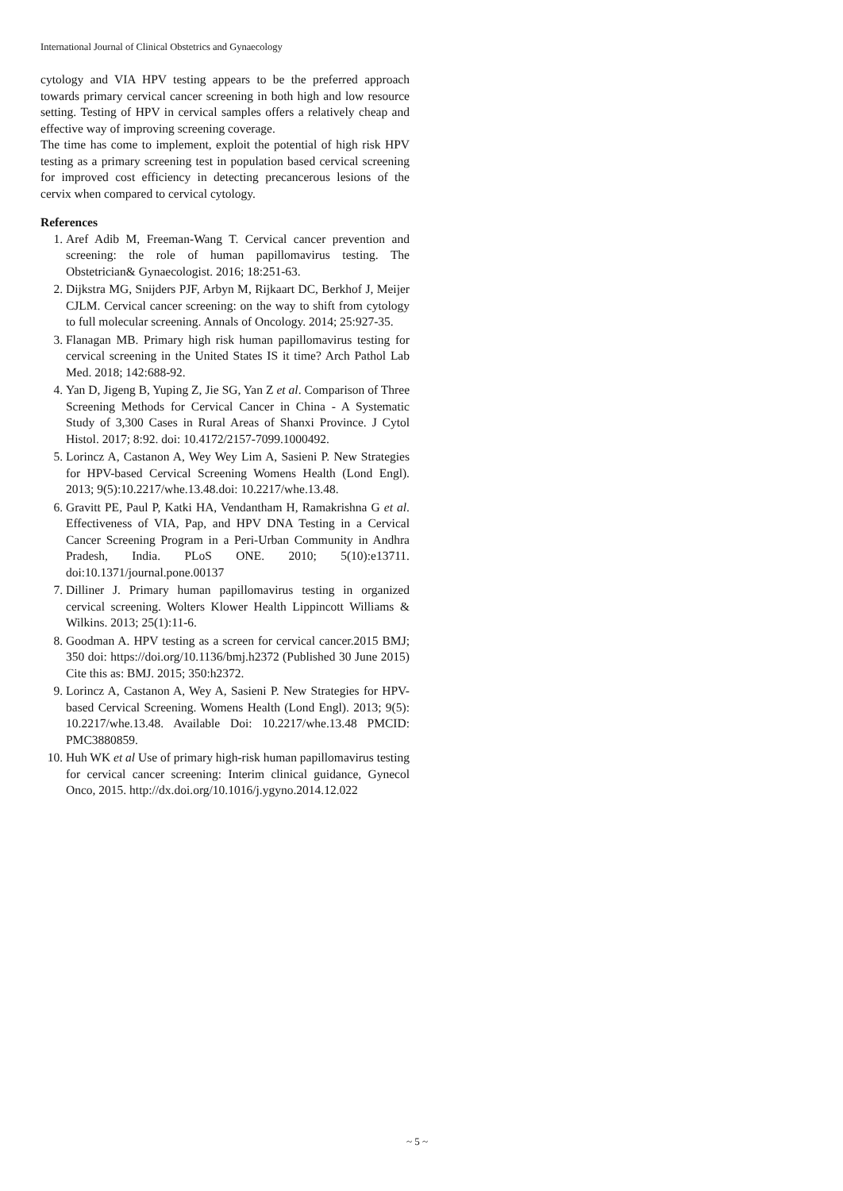International Journal of Clinical Obstetrics and Gynaecology
cytology and VIA HPV testing appears to be the preferred approach towards primary cervical cancer screening in both high and low resource setting. Testing of HPV in cervical samples offers a relatively cheap and effective way of improving screening coverage.
The time has come to implement, exploit the potential of high risk HPV testing as a primary screening test in population based cervical screening for improved cost efficiency in detecting precancerous lesions of the cervix when compared to cervical cytology.
References
1. Aref Adib M, Freeman-Wang T. Cervical cancer prevention and screening: the role of human papillomavirus testing. The Obstetrician& Gynaecologist. 2016; 18:251-63.
2. Dijkstra MG, Snijders PJF, Arbyn M, Rijkaart DC, Berkhof J, Meijer CJLM. Cervical cancer screening: on the way to shift from cytology to full molecular screening. Annals of Oncology. 2014; 25:927-35.
3. Flanagan MB. Primary high risk human papillomavirus testing for cervical screening in the United States IS it time? Arch Pathol Lab Med. 2018; 142:688-92.
4. Yan D, Jigeng B, Yuping Z, Jie SG, Yan Z et al. Comparison of Three Screening Methods for Cervical Cancer in China - A Systematic Study of 3,300 Cases in Rural Areas of Shanxi Province. J Cytol Histol. 2017; 8:92. doi: 10.4172/2157-7099.1000492.
5. Lorincz A, Castanon A, Wey Wey Lim A, Sasieni P. New Strategies for HPV-based Cervical Screening Womens Health (Lond Engl). 2013; 9(5):10.2217/whe.13.48.doi: 10.2217/whe.13.48.
6. Gravitt PE, Paul P, Katki HA, Vendantham H, Ramakrishna G et al. Effectiveness of VIA, Pap, and HPV DNA Testing in a Cervical Cancer Screening Program in a Peri-Urban Community in Andhra Pradesh, India. PLoS ONE. 2010; 5(10):e13711. doi:10.1371/journal.pone.00137
7. Dilliner J. Primary human papillomavirus testing in organized cervical screening. Wolters Klower Health Lippincott Williams & Wilkins. 2013; 25(1):11-6.
8. Goodman A. HPV testing as a screen for cervical cancer.2015 BMJ; 350 doi: https://doi.org/10.1136/bmj.h2372 (Published 30 June 2015) Cite this as: BMJ. 2015; 350:h2372.
9. Lorincz A, Castanon A, Wey A, Sasieni P. New Strategies for HPV-based Cervical Screening. Womens Health (Lond Engl). 2013; 9(5): 10.2217/whe.13.48. Available Doi: 10.2217/whe.13.48 PMCID: PMC3880859.
10. Huh WK et al Use of primary high-risk human papillomavirus testing for cervical cancer screening: Interim clinical guidance, Gynecol Onco, 2015. http://dx.doi.org/10.1016/j.ygyno.2014.12.022
~ 5 ~